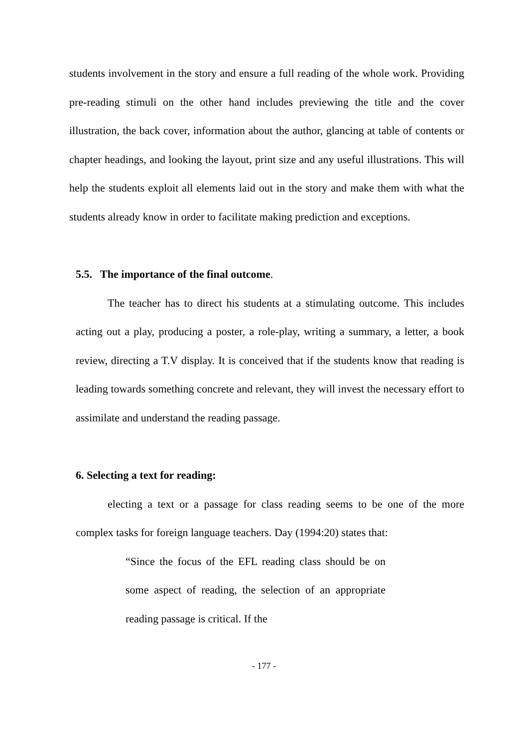students involvement in the story and ensure a full reading of the whole work. Providing pre-reading stimuli on the other hand includes previewing the title and the cover illustration, the back cover, information about the author, glancing at table of contents or chapter headings, and looking the layout, print size and any useful illustrations. This will help the students exploit all elements laid out in the story and make them with what the students already know in order to facilitate making prediction and exceptions.
5.5. The importance of the final outcome.
The teacher has to direct his students at a stimulating outcome. This includes acting out a play, producing a poster, a role-play, writing a summary, a letter, a book review, directing a T.V display. It is conceived that if the students know that reading is leading towards something concrete and relevant, they will invest the necessary effort to assimilate and understand the reading passage.
6. Selecting a text for reading:
electing a text or a passage for class reading seems to be one of the more complex tasks for foreign language teachers. Day (1994:20) states that:
“Since the focus of the EFL reading class should be on some aspect of reading, the selection of an appropriate reading passage is critical. If the
- 177 -